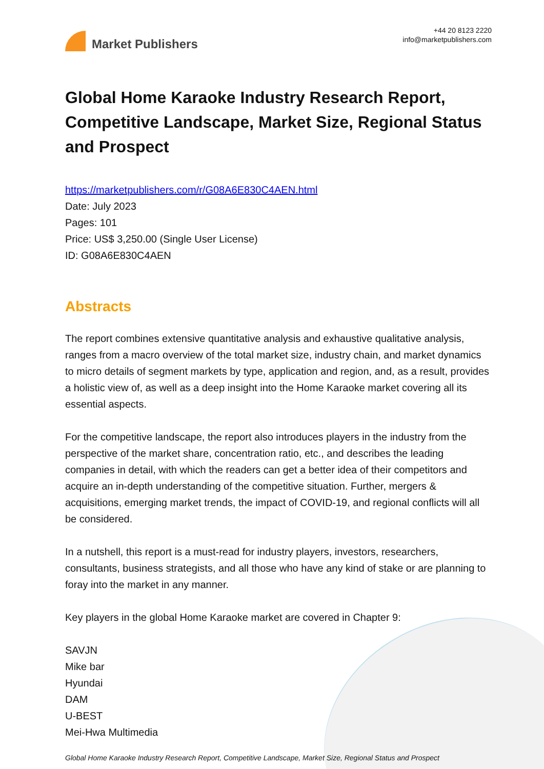Market Publishers
+44 20 8123 2220
info@marketpublishers.com
Global Home Karaoke Industry Research Report, Competitive Landscape, Market Size, Regional Status and Prospect
https://marketpublishers.com/r/G08A6E830C4AEN.html
Date: July 2023
Pages: 101
Price: US$ 3,250.00 (Single User License)
ID: G08A6E830C4AEN
Abstracts
The report combines extensive quantitative analysis and exhaustive qualitative analysis, ranges from a macro overview of the total market size, industry chain, and market dynamics to micro details of segment markets by type, application and region, and, as a result, provides a holistic view of, as well as a deep insight into the Home Karaoke market covering all its essential aspects.
For the competitive landscape, the report also introduces players in the industry from the perspective of the market share, concentration ratio, etc., and describes the leading companies in detail, with which the readers can get a better idea of their competitors and acquire an in-depth understanding of the competitive situation. Further, mergers & acquisitions, emerging market trends, the impact of COVID-19, and regional conflicts will all be considered.
In a nutshell, this report is a must-read for industry players, investors, researchers, consultants, business strategists, and all those who have any kind of stake or are planning to foray into the market in any manner.
Key players in the global Home Karaoke market are covered in Chapter 9:
SAVJN
Mike bar
Hyundai
DAM
U-BEST
Mei-Hwa Multimedia
Global Home Karaoke Industry Research Report, Competitive Landscape, Market Size, Regional Status and Prospect